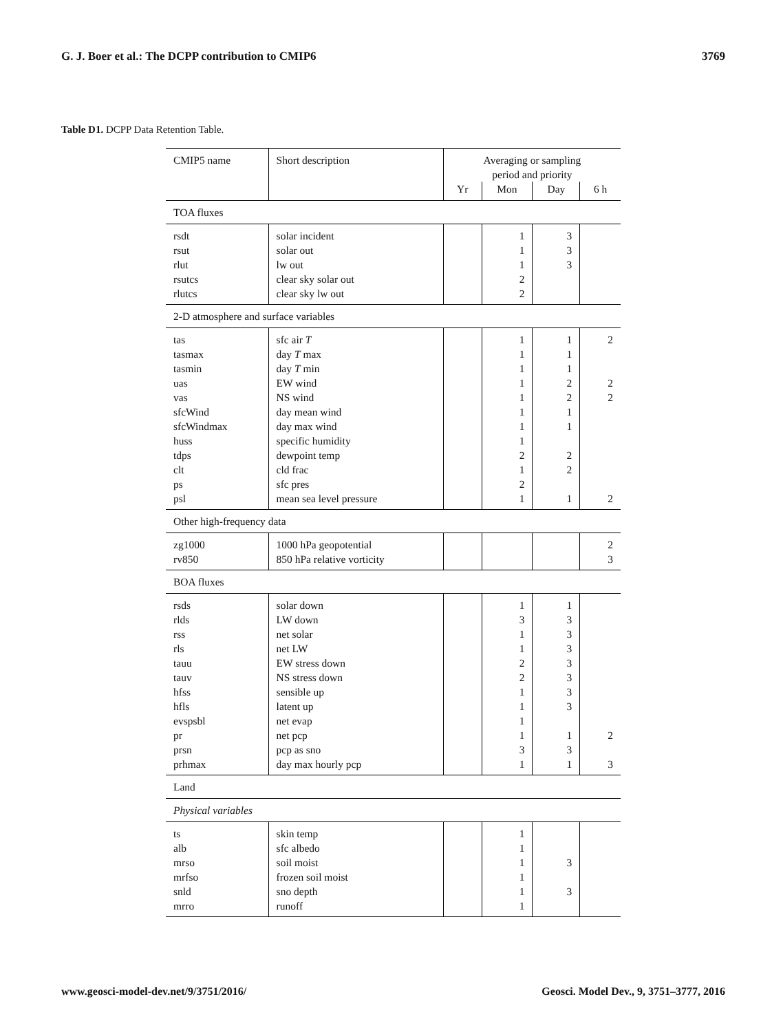G. J. Boer et al.: The DCPP contribution to CMIP6 3769
Table D1. DCPP Data Retention Table.
| CMIP5 name | Short description | Averaging or sampling period and priority | | | |
| --- | --- | --- | --- | --- | --- |
| | | Yr | Mon | Day | 6 h |
| TOA fluxes | | | | | |
| rsdt | solar incident | | 1 | 3 | |
| rsut | solar out | | 1 | 3 | |
| rlut | lw out | | 1 | 3 | |
| rsutcs | clear sky solar out | | 2 | | |
| rlutcs | clear sky lw out | | 2 | | |
| 2-D atmosphere and surface variables | | | | | |
| tas | sfc air T | | 1 | 1 | 2 |
| tasmax | day T max | | 1 | 1 | |
| tasmin | day T min | | 1 | 1 | |
| uas | EW wind | | 1 | 2 | 2 |
| vas | NS wind | | 1 | 2 | 2 |
| sfcWind | day mean wind | | 1 | 1 | |
| sfcWindmax | day max wind | | 1 | 1 | |
| huss | specific humidity | | 1 | | |
| tdps | dewpoint temp | | 2 | 2 | |
| clt | cld frac | | 1 | 2 | |
| ps | sfc pres | | 2 | | |
| psl | mean sea level pressure | | 1 | 1 | 2 |
| Other high-frequency data | | | | | |
| zg1000 | 1000 hPa geopotential | | | | 2 |
| rv850 | 850 hPa relative vorticity | | | | 3 |
| BOA fluxes | | | | | |
| rsds | solar down | | 1 | 1 | |
| rlds | LW down | | 3 | 3 | |
| rss | net solar | | 1 | 3 | |
| rls | net LW | | 1 | 3 | |
| tauu | EW stress down | | 2 | 3 | |
| tauv | NS stress down | | 2 | 3 | |
| hfss | sensible up | | 1 | 3 | |
| hfls | latent up | | 1 | 3 | |
| evspsbl | net evap | | 1 | | |
| pr | net pcp | | 1 | 1 | 2 |
| prsn | pcp as sno | | 3 | 3 | |
| prhmax | day max hourly pcp | | 1 | 1 | 3 |
| Land | | | | | |
| Physical variables | | | | | |
| ts | skin temp | | 1 | | |
| alb | sfc albedo | | 1 | | |
| mrso | soil moist | | 1 | 3 | |
| mrfso | frozen soil moist | | 1 | | |
| snld | sno depth | | 1 | 3 | |
| mrro | runoff | | 1 | | |
www.geosci-model-dev.net/9/3751/2016/ Geosci. Model Dev., 9, 3751–3777, 2016